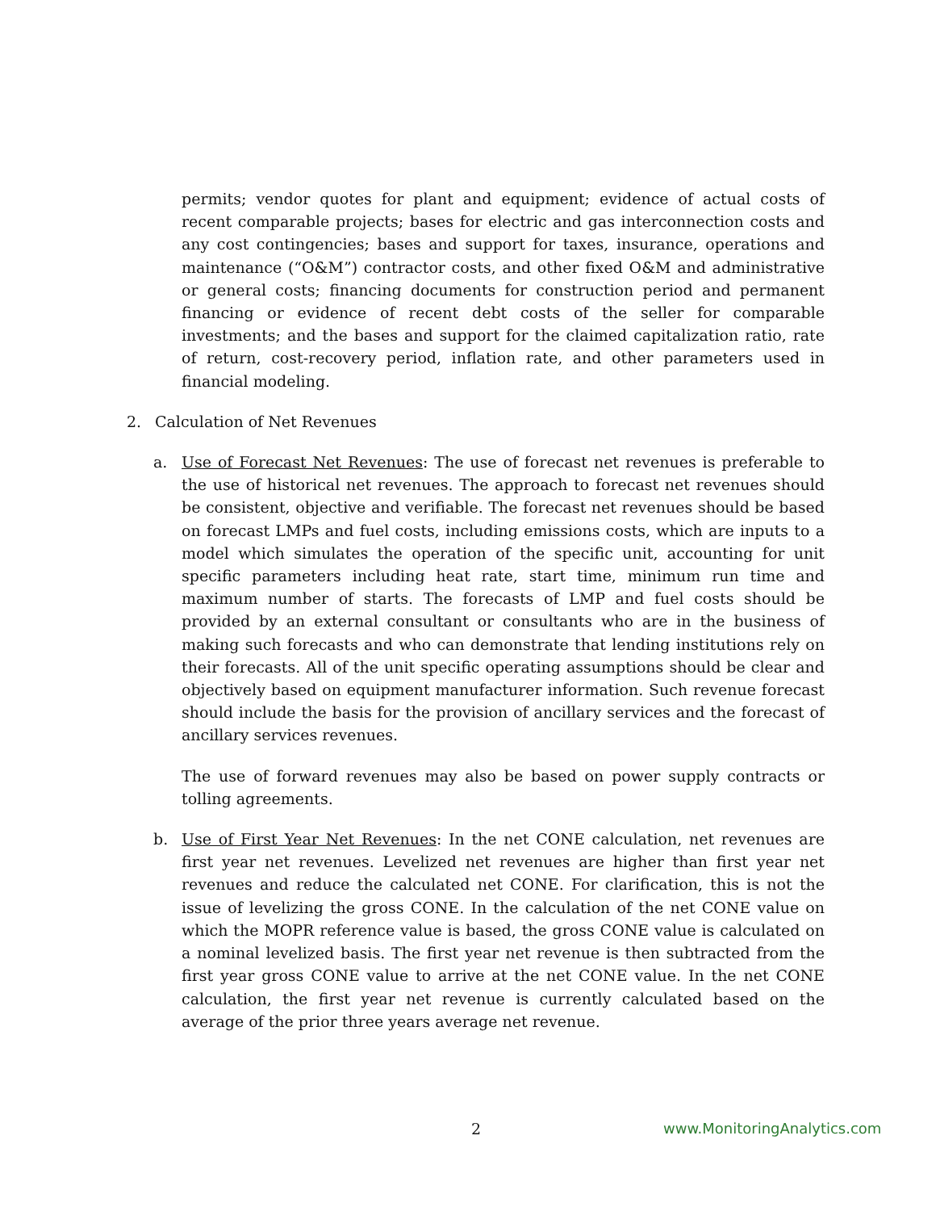permits; vendor quotes for plant and equipment; evidence of actual costs of recent comparable projects; bases for electric and gas interconnection costs and any cost contingencies; bases and support for taxes, insurance, operations and maintenance (“O&M”) contractor costs, and other fixed O&M and administrative or general costs; financing documents for construction period and permanent financing or evidence of recent debt costs of the seller for comparable investments; and the bases and support for the claimed capitalization ratio, rate of return, cost-recovery period, inflation rate, and other parameters used in financial modeling.
2. Calculation of Net Revenues
a. Use of Forecast Net Revenues: The use of forecast net revenues is preferable to the use of historical net revenues. The approach to forecast net revenues should be consistent, objective and verifiable. The forecast net revenues should be based on forecast LMPs and fuel costs, including emissions costs, which are inputs to a model which simulates the operation of the specific unit, accounting for unit specific parameters including heat rate, start time, minimum run time and maximum number of starts. The forecasts of LMP and fuel costs should be provided by an external consultant or consultants who are in the business of making such forecasts and who can demonstrate that lending institutions rely on their forecasts. All of the unit specific operating assumptions should be clear and objectively based on equipment manufacturer information. Such revenue forecast should include the basis for the provision of ancillary services and the forecast of ancillary services revenues.
The use of forward revenues may also be based on power supply contracts or tolling agreements.
b. Use of First Year Net Revenues: In the net CONE calculation, net revenues are first year net revenues. Levelized net revenues are higher than first year net revenues and reduce the calculated net CONE. For clarification, this is not the issue of levelizing the gross CONE. In the calculation of the net CONE value on which the MOPR reference value is based, the gross CONE value is calculated on a nominal levelized basis. The first year net revenue is then subtracted from the first year gross CONE value to arrive at the net CONE value. In the net CONE calculation, the first year net revenue is currently calculated based on the average of the prior three years average net revenue.
2 www.MonitoringAnalytics.com